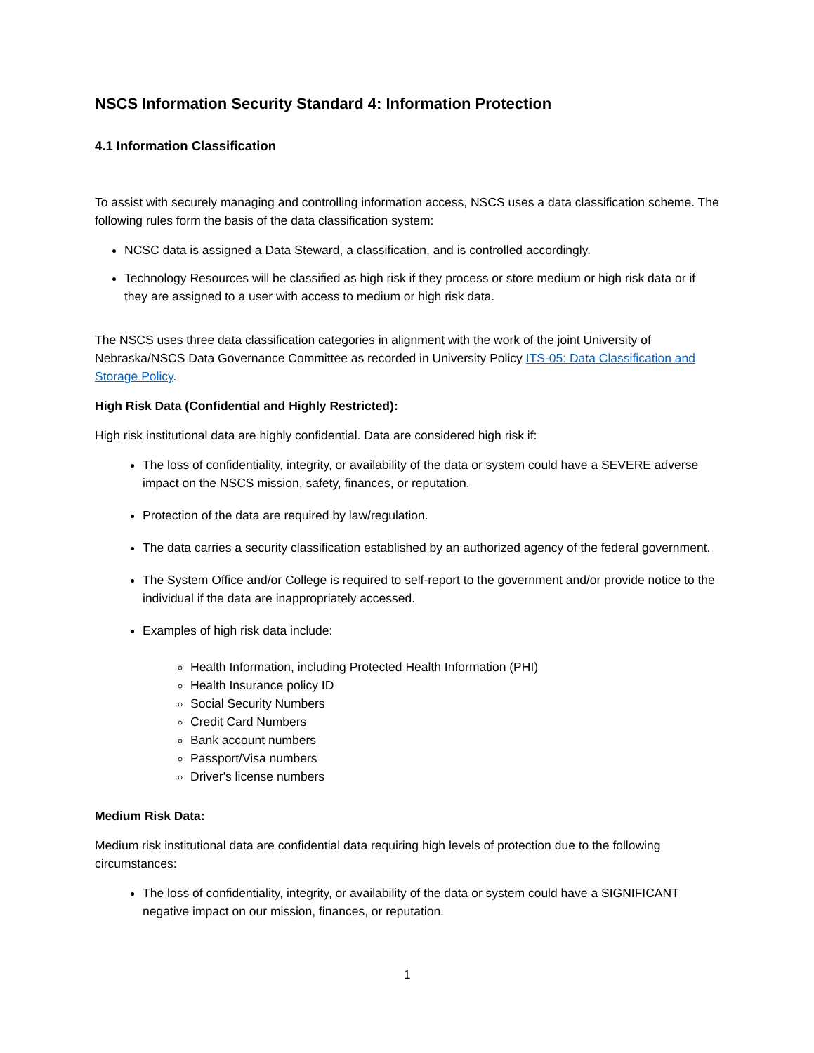NSCS Information Security Standard 4: Information Protection
4.1 Information Classification
To assist with securely managing and controlling information access, NSCS uses a data classification scheme. The following rules form the basis of the data classification system:
NCSC data is assigned a Data Steward, a classification, and is controlled accordingly.
Technology Resources will be classified as high risk if they process or store medium or high risk data or if they are assigned to a user with access to medium or high risk data.
The NSCS uses three data classification categories in alignment with the work of the joint University of Nebraska/NSCS Data Governance Committee as recorded in University Policy ITS-05: Data Classification and Storage Policy.
High Risk Data (Confidential and Highly Restricted):
High risk institutional data are highly confidential. Data are considered high risk if:
The loss of confidentiality, integrity, or availability of the data or system could have a SEVERE adverse impact on the NSCS mission, safety, finances, or reputation.
Protection of the data are required by law/regulation.
The data carries a security classification established by an authorized agency of the federal government.
The System Office and/or College is required to self-report to the government and/or provide notice to the individual if the data are inappropriately accessed.
Examples of high risk data include:
Health Information, including Protected Health Information (PHI)
Health Insurance policy ID
Social Security Numbers
Credit Card Numbers
Bank account numbers
Passport/Visa numbers
Driver's license numbers
Medium Risk Data:
Medium risk institutional data are confidential data requiring high levels of protection due to the following circumstances:
The loss of confidentiality, integrity, or availability of the data or system could have a SIGNIFICANT negative impact on our mission, finances, or reputation.
1